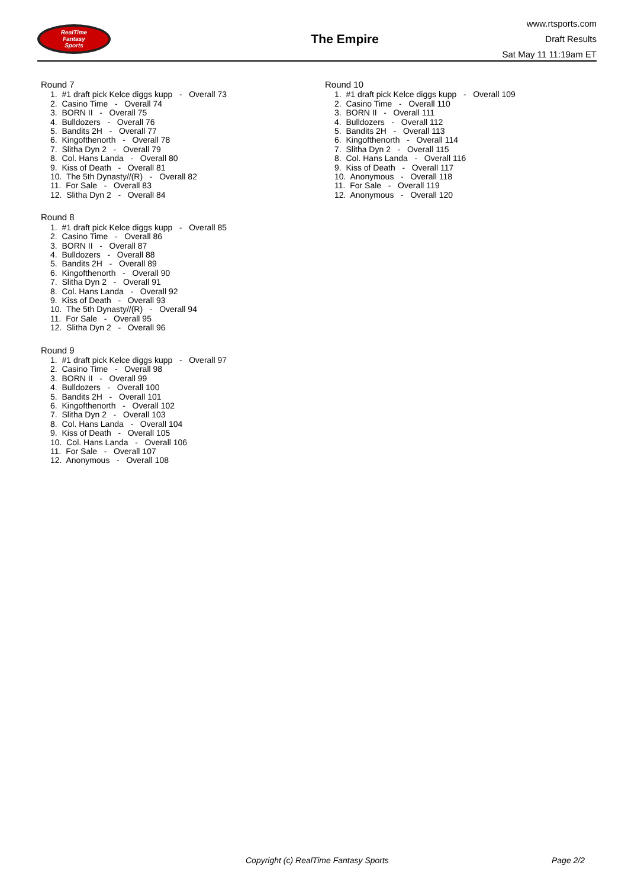RealTime
Fantasy
Sports
The Empire
www.rtsports.com
Draft Results
Sat May 11 11:19am ET
Round 7
1. #1 draft pick Kelce diggs kupp - Overall 73
2. Casino Time - Overall 74
3. BORN II - Overall 75
4. Bulldozers - Overall 76
5. Bandits 2H - Overall 77
6. Kingofthenorth - Overall 78
7. Slitha Dyn 2 - Overall 79
8. Col. Hans Landa - Overall 80
9. Kiss of Death - Overall 81
10. The 5th Dynasty//(R) - Overall 82
11. For Sale - Overall 83
12. Slitha Dyn 2 - Overall 84
Round 8
1. #1 draft pick Kelce diggs kupp - Overall 85
2. Casino Time - Overall 86
3. BORN II - Overall 87
4. Bulldozers - Overall 88
5. Bandits 2H - Overall 89
6. Kingofthenorth - Overall 90
7. Slitha Dyn 2 - Overall 91
8. Col. Hans Landa - Overall 92
9. Kiss of Death - Overall 93
10. The 5th Dynasty//(R) - Overall 94
11. For Sale - Overall 95
12. Slitha Dyn 2 - Overall 96
Round 9
1. #1 draft pick Kelce diggs kupp - Overall 97
2. Casino Time - Overall 98
3. BORN II - Overall 99
4. Bulldozers - Overall 100
5. Bandits 2H - Overall 101
6. Kingofthenorth - Overall 102
7. Slitha Dyn 2 - Overall 103
8. Col. Hans Landa - Overall 104
9. Kiss of Death - Overall 105
10. Col. Hans Landa - Overall 106
11. For Sale - Overall 107
12. Anonymous - Overall 108
Round 10
1. #1 draft pick Kelce diggs kupp - Overall 109
2. Casino Time - Overall 110
3. BORN II - Overall 111
4. Bulldozers - Overall 112
5. Bandits 2H - Overall 113
6. Kingofthenorth - Overall 114
7. Slitha Dyn 2 - Overall 115
8. Col. Hans Landa - Overall 116
9. Kiss of Death - Overall 117
10. Anonymous - Overall 118
11. For Sale - Overall 119
12. Anonymous - Overall 120
Copyright (c) RealTime Fantasy Sports Page 2/2